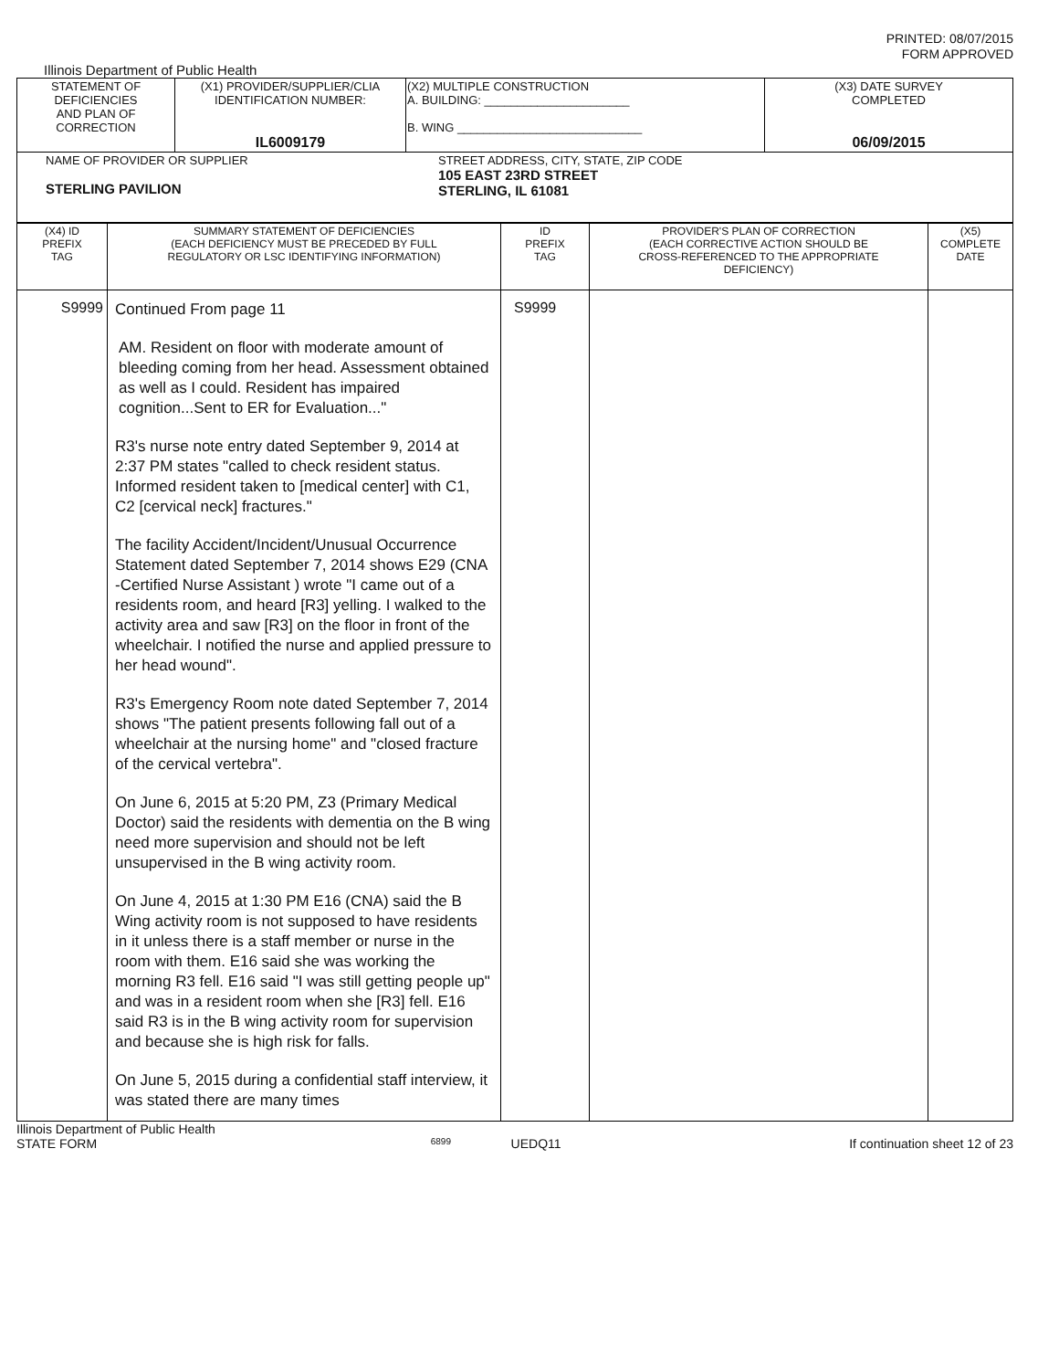PRINTED: 08/07/2015
FORM APPROVED
Illinois Department of Public Health
| STATEMENT OF DEFICIENCIES AND PLAN OF CORRECTION | (X1) PROVIDER/SUPPLIER/CLIA IDENTIFICATION NUMBER: IL6009179 | (X2) MULTIPLE CONSTRUCTION A. BUILDING: ______________________ B. WING ____________________________ | (X3) DATE SURVEY COMPLETED 06/09/2015 |
| NAME OF PROVIDER OR SUPPLIER STERLING PAVILION STREET ADDRESS, CITY, STATE, ZIP CODE 105 EAST 23RD STREET STERLING, IL 61081 | | | |
| (X4) ID PREFIX TAG | SUMMARY STATEMENT OF DEFICIENCIES (EACH DEFICIENCY MUST BE PRECEDED BY FULL REGULATORY OR LSC IDENTIFYING INFORMATION) | ID PREFIX TAG | PROVIDER'S PLAN OF CORRECTION (EACH CORRECTIVE ACTION SHOULD BE CROSS-REFERENCED TO THE APPROPRIATE DEFICIENCY) | (X5) COMPLETE DATE |
| S9999 | Continued From page 11 AM. Resident on floor with moderate amount of bleeding coming from her head. Assessment obtained as well as I could. Resident has impaired cognition...Sent to ER for Evaluation..." R3's nurse note entry dated September 9, 2014 at 2:37 PM states "called to check resident status. Informed resident taken to [medical center] with C1, C2 [cervical neck] fractures." The facility Accident/Incident/Unusual Occurrence Statement dated September 7, 2014 shows E29 (CNA -Certified Nurse Assistant ) wrote "I came out of a residents room, and heard [R3] yelling. I walked to the activity area and saw [R3] on the floor in front of the wheelchair. I notified the nurse and applied pressure to her head wound". R3's Emergency Room note dated September 7, 2014 shows "The patient presents following fall out of a wheelchair at the nursing home" and "closed fracture of the cervical vertebra". On June 6, 2015 at 5:20 PM, Z3 (Primary Medical Doctor) said the residents with dementia on the B wing need more supervision and should not be left unsupervised in the B wing activity room. On June 4, 2015 at 1:30 PM E16 (CNA) said the B Wing activity room is not supposed to have residents in it unless there is a staff member or nurse in the room with them. E16 said she was working the morning R3 fell. E16 said "I was still getting people up" and was in a resident room when she [R3] fell. E16 said R3 is in the B wing activity room for supervision and because she is high risk for falls. On June 5, 2015 during a confidential staff interview, it was stated there are many times | S9999 | | |
Illinois Department of Public Health
STATE FORM 6899 UEDQ11 If continuation sheet 12 of 23